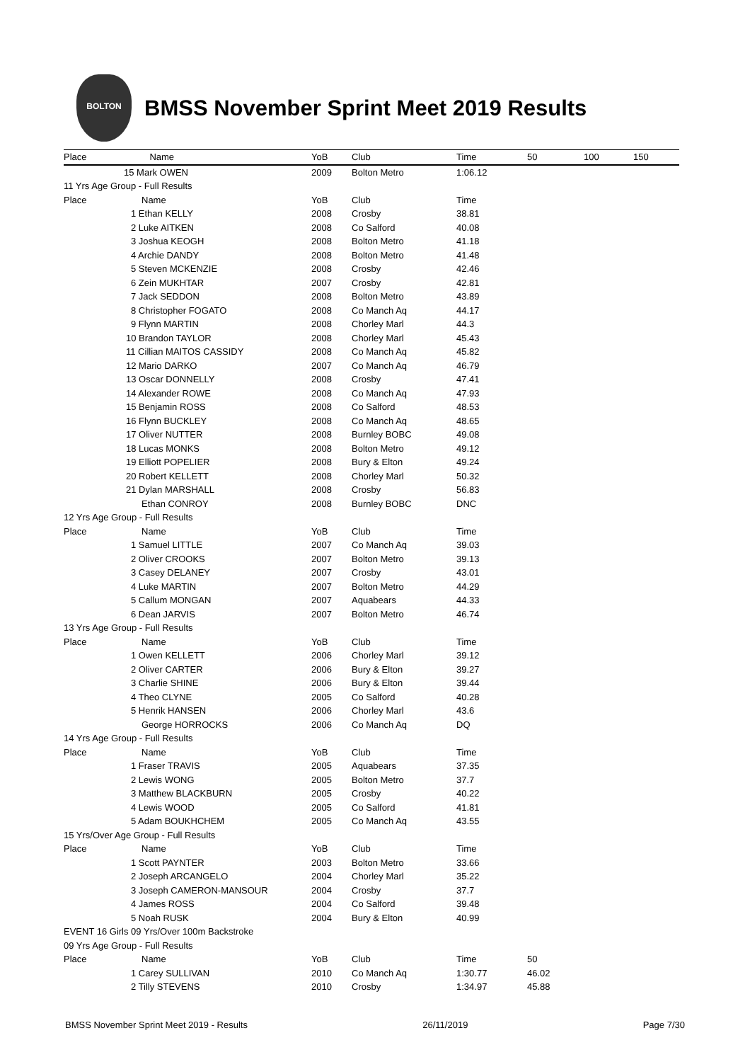BOLTON
BMSS November Sprint Meet 2019 Results
| Place | Name | YoB | Club | Time | 50 | 100 | 150 |
| --- | --- | --- | --- | --- | --- | --- | --- |
| 15 Mark OWEN | | 2009 | Bolton Metro | 1:06.12 | | | |
| 11 Yrs Age Group - Full Results | | | | | | | |
| Place | Name | YoB | Club | Time | | | |
| | 1 Ethan KELLY | 2008 | Crosby | 38.81 | | | |
| | 2 Luke AITKEN | 2008 | Co Salford | 40.08 | | | |
| | 3 Joshua KEOGH | 2008 | Bolton Metro | 41.18 | | | |
| | 4 Archie DANDY | 2008 | Bolton Metro | 41.48 | | | |
| | 5 Steven MCKENZIE | 2008 | Crosby | 42.46 | | | |
| | 6 Zein MUKHTAR | 2007 | Crosby | 42.81 | | | |
| | 7 Jack SEDDON | 2008 | Bolton Metro | 43.89 | | | |
| | 8 Christopher FOGATO | 2008 | Co Manch Aq | 44.17 | | | |
| | 9 Flynn MARTIN | 2008 | Chorley Marl | 44.3 | | | |
| | 10 Brandon TAYLOR | 2008 | Chorley Marl | 45.43 | | | |
| | 11 Cillian MAITOS CASSIDY | 2008 | Co Manch Aq | 45.82 | | | |
| | 12 Mario DARKO | 2007 | Co Manch Aq | 46.79 | | | |
| | 13 Oscar DONNELLY | 2008 | Crosby | 47.41 | | | |
| | 14 Alexander ROWE | 2008 | Co Manch Aq | 47.93 | | | |
| | 15 Benjamin ROSS | 2008 | Co Salford | 48.53 | | | |
| | 16 Flynn BUCKLEY | 2008 | Co Manch Aq | 48.65 | | | |
| | 17 Oliver NUTTER | 2008 | Burnley BOBC | 49.08 | | | |
| | 18 Lucas MONKS | 2008 | Bolton Metro | 49.12 | | | |
| | 19 Elliott POPELIER | 2008 | Bury & Elton | 49.24 | | | |
| | 20 Robert KELLETT | 2008 | Chorley Marl | 50.32 | | | |
| | 21 Dylan MARSHALL | 2008 | Crosby | 56.83 | | | |
| | Ethan CONROY | 2008 | Burnley BOBC | DNC | | | |
| 12 Yrs Age Group - Full Results | | | | | | | |
| Place | Name | YoB | Club | Time | | | |
| | 1 Samuel LITTLE | 2007 | Co Manch Aq | 39.03 | | | |
| | 2 Oliver CROOKS | 2007 | Bolton Metro | 39.13 | | | |
| | 3 Casey DELANEY | 2007 | Crosby | 43.01 | | | |
| | 4 Luke MARTIN | 2007 | Bolton Metro | 44.29 | | | |
| | 5 Callum MONGAN | 2007 | Aquabears | 44.33 | | | |
| | 6 Dean JARVIS | 2007 | Bolton Metro | 46.74 | | | |
| 13 Yrs Age Group - Full Results | | | | | | | |
| Place | Name | YoB | Club | Time | | | |
| | 1 Owen KELLETT | 2006 | Chorley Marl | 39.12 | | | |
| | 2 Oliver CARTER | 2006 | Bury & Elton | 39.27 | | | |
| | 3 Charlie SHINE | 2006 | Bury & Elton | 39.44 | | | |
| | 4 Theo CLYNE | 2005 | Co Salford | 40.28 | | | |
| | 5 Henrik HANSEN | 2006 | Chorley Marl | 43.6 | | | |
| | George HORROCKS | 2006 | Co Manch Aq | DQ | | | |
| 14 Yrs Age Group - Full Results | | | | | | | |
| Place | Name | YoB | Club | Time | | | |
| | 1 Fraser TRAVIS | 2005 | Aquabears | 37.35 | | | |
| | 2 Lewis WONG | 2005 | Bolton Metro | 37.7 | | | |
| | 3 Matthew BLACKBURN | 2005 | Crosby | 40.22 | | | |
| | 4 Lewis WOOD | 2005 | Co Salford | 41.81 | | | |
| | 5 Adam BOUKHCHEM | 2005 | Co Manch Aq | 43.55 | | | |
| 15 Yrs/Over Age Group - Full Results | | | | | | | |
| Place | Name | YoB | Club | Time | | | |
| | 1 Scott PAYNTER | 2003 | Bolton Metro | 33.66 | | | |
| | 2 Joseph ARCANGELO | 2004 | Chorley Marl | 35.22 | | | |
| | 3 Joseph CAMERON-MANSOUR | 2004 | Crosby | 37.7 | | | |
| | 4 James ROSS | 2004 | Co Salford | 39.48 | | | |
| | 5 Noah RUSK | 2004 | Bury & Elton | 40.99 | | | |
| EVENT 16 Girls 09 Yrs/Over 100m Backstroke | | | | | | | |
| 09 Yrs Age Group - Full Results | | | | | | | |
| Place | Name | YoB | Club | Time | 50 | | |
| | 1 Carey SULLIVAN | 2010 | Co Manch Aq | 1:30.77 | 46.02 | | |
| | 2 Tilly STEVENS | 2010 | Crosby | 1:34.97 | 45.88 | | |
BMSS November Sprint Meet 2019 - Results 26/11/2019 Page 7/30